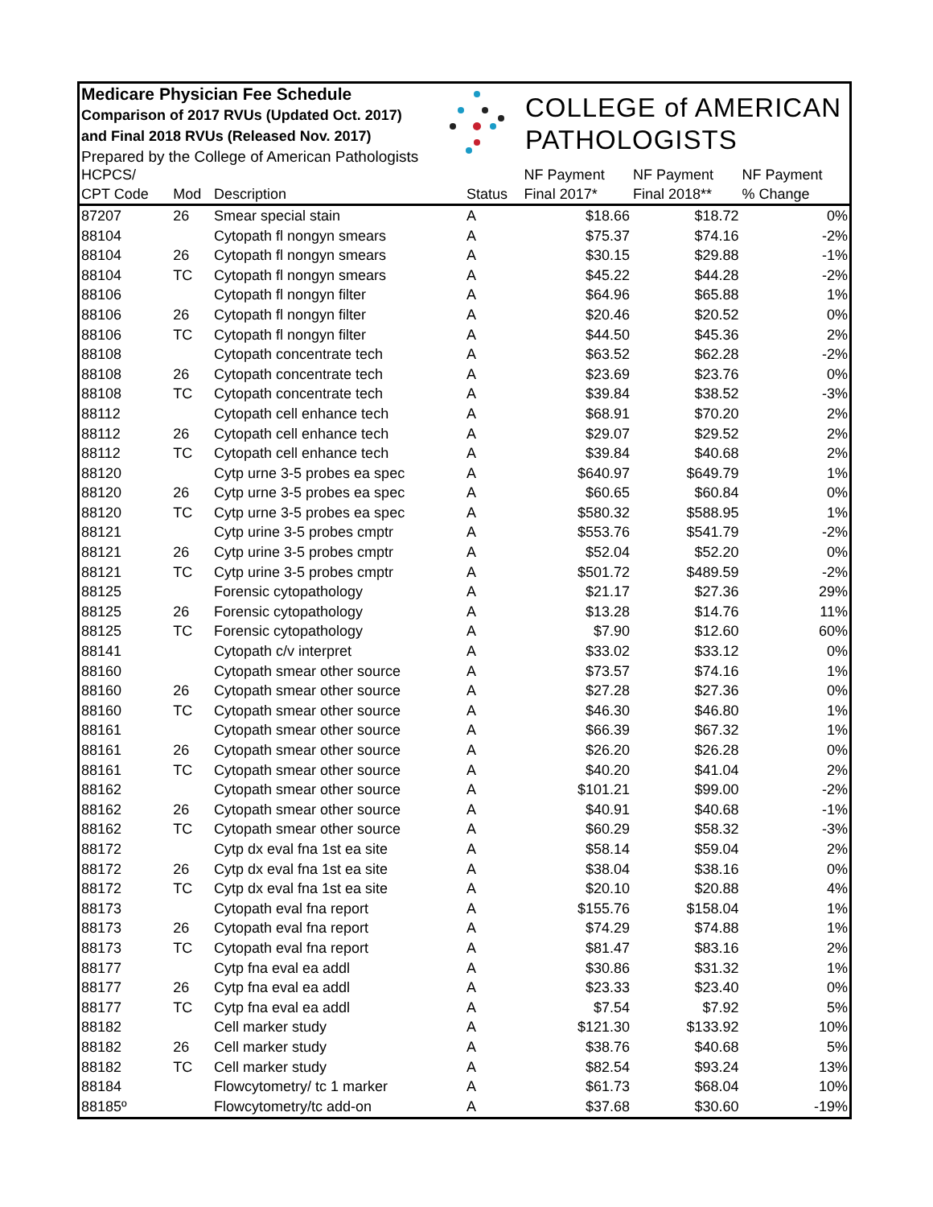Medicare Physician Fee Schedule
Comparison of 2017 RVUs (Updated Oct. 2017)
and Final 2018 RVUs (Released Nov. 2017)
Prepared by the College of American Pathologists
COLLEGE of AMERICAN
PATHOLOGISTS
| HCPCS/ | | | | NF Payment | NF Payment | NF Payment |
| --- | --- | --- | --- | --- | --- | --- |
| CPT Code | Mod | Description | Status | Final 2017* | Final 2018** | % Change |
| 87207 | 26 | Smear special stain | A | $18.66 | $18.72 | 0% |
| 88104 | | Cytopath fl nongyn smears | A | $75.37 | $74.16 | -2% |
| 88104 | 26 | Cytopath fl nongyn smears | A | $30.15 | $29.88 | -1% |
| 88104 | TC | Cytopath fl nongyn smears | A | $45.22 | $44.28 | -2% |
| 88106 | | Cytopath fl nongyn filter | A | $64.96 | $65.88 | 1% |
| 88106 | 26 | Cytopath fl nongyn filter | A | $20.46 | $20.52 | 0% |
| 88106 | TC | Cytopath fl nongyn filter | A | $44.50 | $45.36 | 2% |
| 88108 | | Cytopath concentrate tech | A | $63.52 | $62.28 | -2% |
| 88108 | 26 | Cytopath concentrate tech | A | $23.69 | $23.76 | 0% |
| 88108 | TC | Cytopath concentrate tech | A | $39.84 | $38.52 | -3% |
| 88112 | | Cytopath cell enhance tech | A | $68.91 | $70.20 | 2% |
| 88112 | 26 | Cytopath cell enhance tech | A | $29.07 | $29.52 | 2% |
| 88112 | TC | Cytopath cell enhance tech | A | $39.84 | $40.68 | 2% |
| 88120 | | Cytp urne 3-5 probes ea spec | A | $640.97 | $649.79 | 1% |
| 88120 | 26 | Cytp urne 3-5 probes ea spec | A | $60.65 | $60.84 | 0% |
| 88120 | TC | Cytp urne 3-5 probes ea spec | A | $580.32 | $588.95 | 1% |
| 88121 | | Cytp urine 3-5 probes cmptr | A | $553.76 | $541.79 | -2% |
| 88121 | 26 | Cytp urine 3-5 probes cmptr | A | $52.04 | $52.20 | 0% |
| 88121 | TC | Cytp urine 3-5 probes cmptr | A | $501.72 | $489.59 | -2% |
| 88125 | | Forensic cytopathology | A | $21.17 | $27.36 | 29% |
| 88125 | 26 | Forensic cytopathology | A | $13.28 | $14.76 | 11% |
| 88125 | TC | Forensic cytopathology | A | $7.90 | $12.60 | 60% |
| 88141 | | Cytopath c/v interpret | A | $33.02 | $33.12 | 0% |
| 88160 | | Cytopath smear other source | A | $73.57 | $74.16 | 1% |
| 88160 | 26 | Cytopath smear other source | A | $27.28 | $27.36 | 0% |
| 88160 | TC | Cytopath smear other source | A | $46.30 | $46.80 | 1% |
| 88161 | | Cytopath smear other source | A | $66.39 | $67.32 | 1% |
| 88161 | 26 | Cytopath smear other source | A | $26.20 | $26.28 | 0% |
| 88161 | TC | Cytopath smear other source | A | $40.20 | $41.04 | 2% |
| 88162 | | Cytopath smear other source | A | $101.21 | $99.00 | -2% |
| 88162 | 26 | Cytopath smear other source | A | $40.91 | $40.68 | -1% |
| 88162 | TC | Cytopath smear other source | A | $60.29 | $58.32 | -3% |
| 88172 | | Cytp dx eval fna 1st ea site | A | $58.14 | $59.04 | 2% |
| 88172 | 26 | Cytp dx eval fna 1st ea site | A | $38.04 | $38.16 | 0% |
| 88172 | TC | Cytp dx eval fna 1st ea site | A | $20.10 | $20.88 | 4% |
| 88173 | | Cytopath eval fna report | A | $155.76 | $158.04 | 1% |
| 88173 | 26 | Cytopath eval fna report | A | $74.29 | $74.88 | 1% |
| 88173 | TC | Cytopath eval fna report | A | $81.47 | $83.16 | 2% |
| 88177 | | Cytp fna eval ea addl | A | $30.86 | $31.32 | 1% |
| 88177 | 26 | Cytp fna eval ea addl | A | $23.33 | $23.40 | 0% |
| 88177 | TC | Cytp fna eval ea addl | A | $7.54 | $7.92 | 5% |
| 88182 | | Cell marker study | A | $121.30 | $133.92 | 10% |
| 88182 | 26 | Cell marker study | A | $38.76 | $40.68 | 5% |
| 88182 | TC | Cell marker study | A | $82.54 | $93.24 | 13% |
| 88184 | | Flowcytometry/ tc 1 marker | A | $61.73 | $68.04 | 10% |
| 88185º | | Flowcytometry/tc add-on | A | $37.68 | $30.60 | -19% |